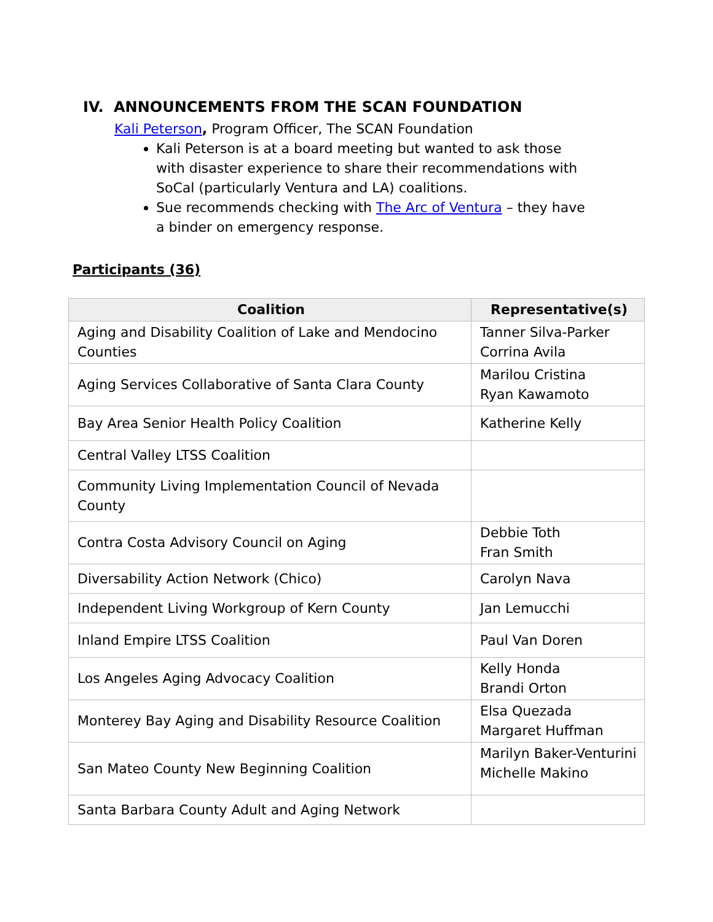IV. ANNOUNCEMENTS FROM THE SCAN FOUNDATION
Kali Peterson, Program Officer, The SCAN Foundation
Kali Peterson is at a board meeting but wanted to ask those with disaster experience to share their recommendations with SoCal (particularly Ventura and LA) coalitions.
Sue recommends checking with The Arc of Ventura – they have a binder on emergency response.
Participants (36)
| Coalition | Representative(s) |
| --- | --- |
| Aging and Disability Coalition of Lake and Mendocino Counties | Tanner Silva-Parker Corrina Avila |
| Aging Services Collaborative of Santa Clara County | Marilou Cristina Ryan Kawamoto |
| Bay Area Senior Health Policy Coalition | Katherine Kelly |
| Central Valley LTSS Coalition | |
| Community Living Implementation Council of Nevada County | |
| Contra Costa Advisory Council on Aging | Debbie Toth Fran Smith |
| Diversability Action Network (Chico) | Carolyn Nava |
| Independent Living Workgroup of Kern County | Jan Lemucchi |
| Inland Empire LTSS Coalition | Paul Van Doren |
| Los Angeles Aging Advocacy Coalition | Kelly Honda Brandi Orton |
| Monterey Bay Aging and Disability Resource Coalition | Elsa Quezada Margaret Huffman |
| San Mateo County New Beginning Coalition | Marilyn Baker-Venturini Michelle Makino |
| Santa Barbara County Adult and Aging Network | |